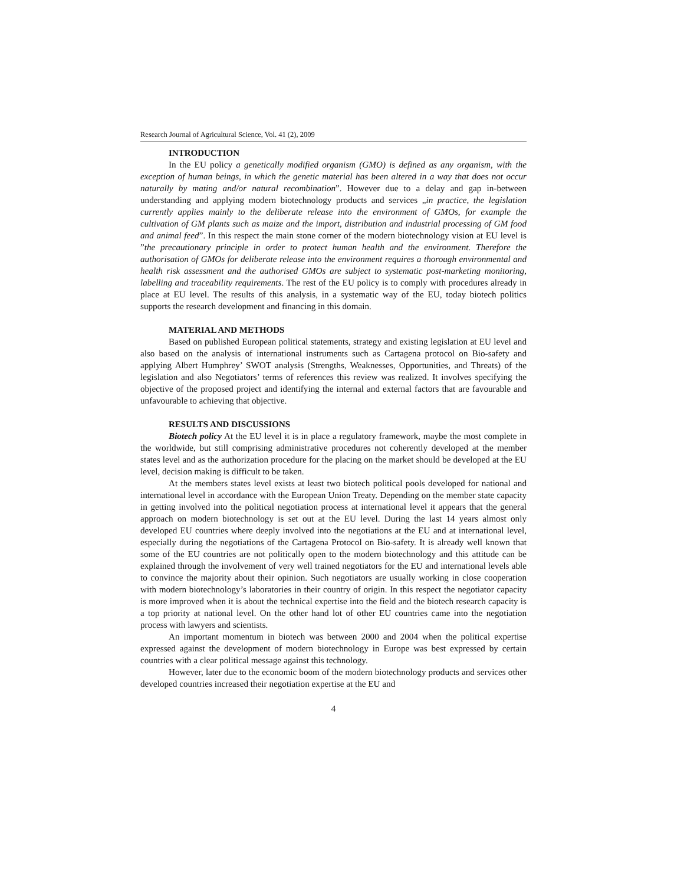Research Journal of Agricultural Science, Vol. 41 (2), 2009
INTRODUCTION
In the EU policy a genetically modified organism (GMO) is defined as any organism, with the exception of human beings, in which the genetic material has been altered in a way that does not occur naturally by mating and/or natural recombination”. However due to a delay and gap in-between understanding and applying modern biotechnology products and services „in practice, the legislation currently applies mainly to the deliberate release into the environment of GMOs, for example the cultivation of GM plants such as maize and the import, distribution and industrial processing of GM food and animal feed”. In this respect the main stone corner of the modern biotechnology vision at EU level is ”the precautionary principle in order to protect human health and the environment. Therefore the authorisation of GMOs for deliberate release into the environment requires a thorough environmental and health risk assessment and the authorised GMOs are subject to systematic post-marketing monitoring, labelling and traceability requirements. The rest of the EU policy is to comply with procedures already in place at EU level. The results of this analysis, in a systematic way of the EU, today biotech politics supports the research development and financing in this domain.
MATERIAL AND METHODS
Based on published European political statements, strategy and existing legislation at EU level and also based on the analysis of international instruments such as Cartagena protocol on Bio-safety and applying Albert Humphrey’ SWOT analysis (Strengths, Weaknesses, Opportunities, and Threats) of the legislation and also Negotiators’ terms of references this review was realized. It involves specifying the objective of the proposed project and identifying the internal and external factors that are favourable and unfavourable to achieving that objective.
RESULTS AND DISCUSSIONS
Biotech policy At the EU level it is in place a regulatory framework, maybe the most complete in the worldwide, but still comprising administrative procedures not coherently developed at the member states level and as the authorization procedure for the placing on the market should be developed at the EU level, decision making is difficult to be taken.
At the members states level exists at least two biotech political pools developed for national and international level in accordance with the European Union Treaty. Depending on the member state capacity in getting involved into the political negotiation process at international level it appears that the general approach on modern biotechnology is set out at the EU level. During the last 14 years almost only developed EU countries where deeply involved into the negotiations at the EU and at international level, especially during the negotiations of the Cartagena Protocol on Bio-safety. It is already well known that some of the EU countries are not politically open to the modern biotechnology and this attitude can be explained through the involvement of very well trained negotiators for the EU and international levels able to convince the majority about their opinion. Such negotiators are usually working in close cooperation with modern biotechnology’s laboratories in their country of origin. In this respect the negotiator capacity is more improved when it is about the technical expertise into the field and the biotech research capacity is a top priority at national level. On the other hand lot of other EU countries came into the negotiation process with lawyers and scientists.
An important momentum in biotech was between 2000 and 2004 when the political expertise expressed against the development of modern biotechnology in Europe was best expressed by certain countries with a clear political message against this technology.
However, later due to the economic boom of the modern biotechnology products and services other developed countries increased their negotiation expertise at the EU and
4